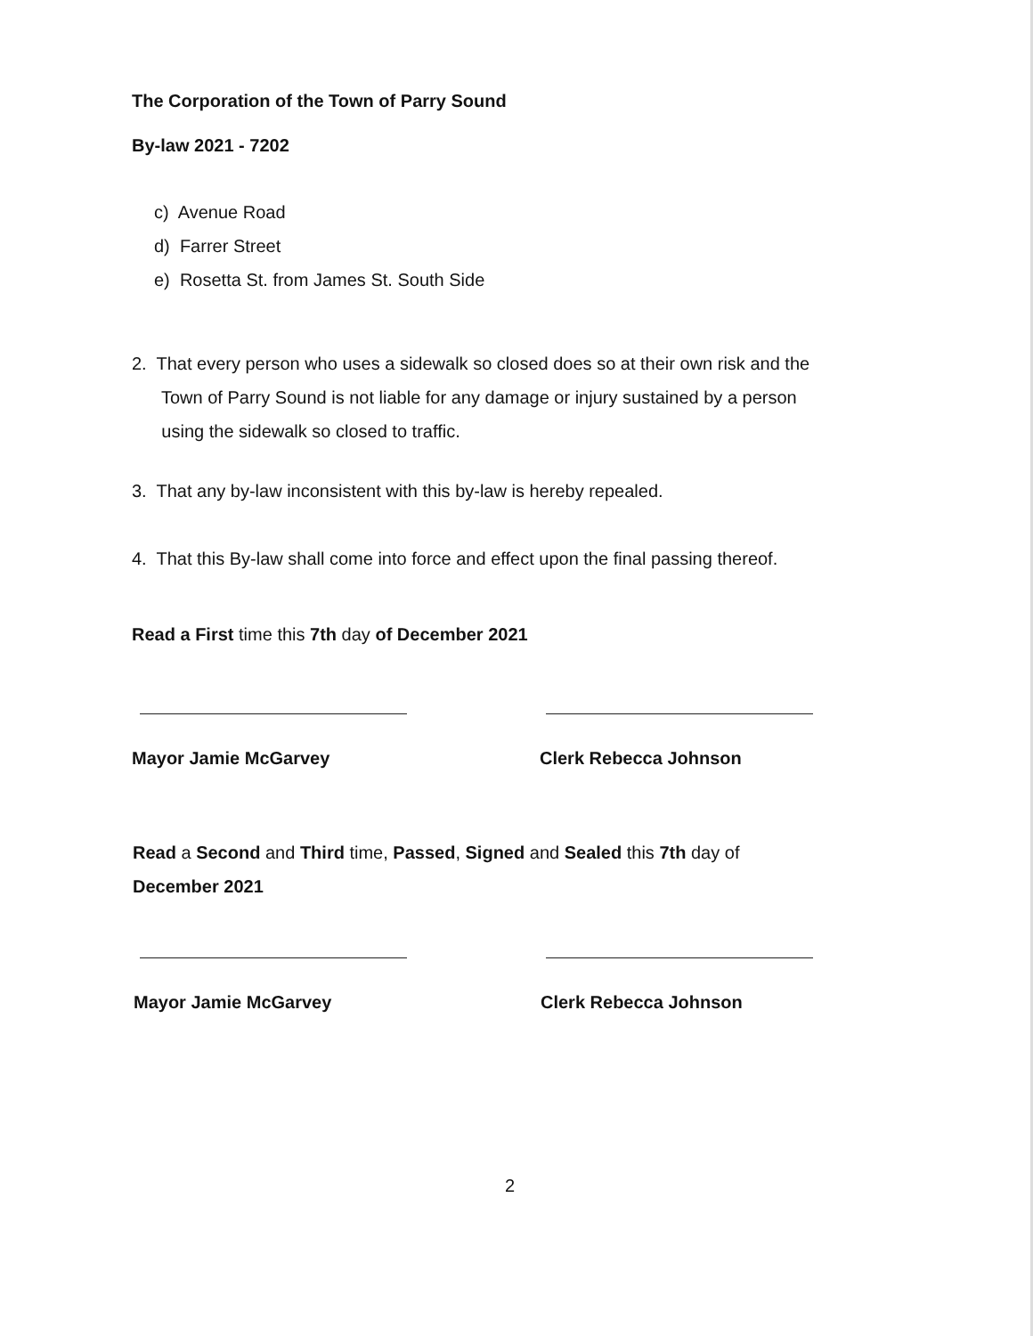The Corporation of the Town of Parry Sound
By-law 2021 - 7202
c) Avenue Road
d) Farrer Street
e) Rosetta St. from James St. South Side
2. That every person who uses a sidewalk so closed does so at their own risk and the
Town of Parry Sound is not liable for any damage or injury sustained by a person
using the sidewalk so closed to traffic.
3. That any by-law inconsistent with this by-law is hereby repealed.
4. That this By-law shall come into force and effect upon the final passing thereof.
Read a First time this 7th day of December 2021
Mayor Jamie McGarvey Clerk Rebecca Johnson
Read a Second and Third time, Passed, Signed and Sealed this 7th day of
December 2021
Mayor Jamie McGarvey Clerk Rebecca Johnson
2